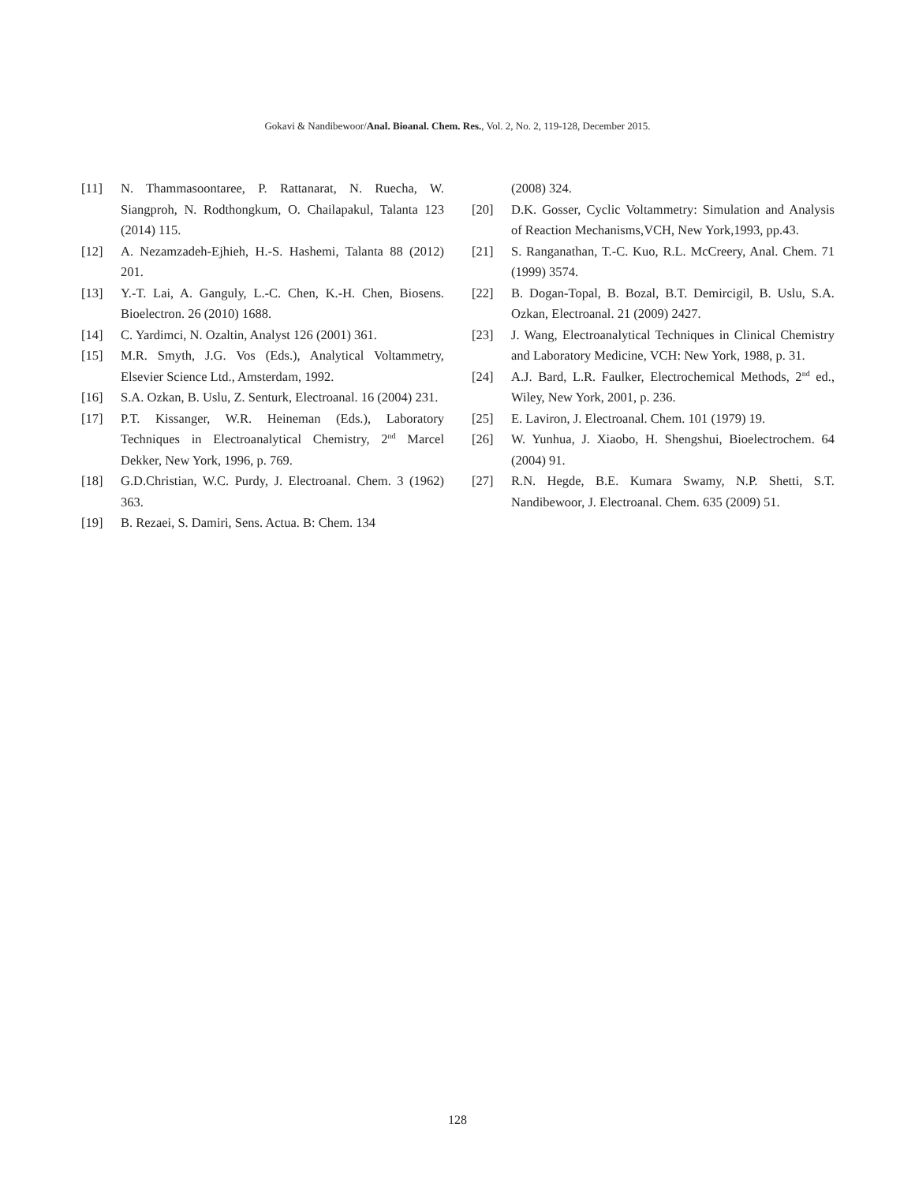Gokavi & Nandibewoor/Anal. Bioanal. Chem. Res., Vol. 2, No. 2, 119-128, December 2015.
[11] N. Thammasoontaree, P. Rattanarat, N. Ruecha, W. Siangproh, N. Rodthongkum, O. Chailapakul, Talanta 123 (2014) 115.
[12] A. Nezamzadeh-Ejhieh, H.-S. Hashemi, Talanta 88 (2012) 201.
[13] Y.-T. Lai, A. Ganguly, L.-C. Chen, K.-H. Chen, Biosens. Bioelectron. 26 (2010) 1688.
[14] C. Yardimci, N. Ozaltin, Analyst 126 (2001) 361.
[15] M.R. Smyth, J.G. Vos (Eds.), Analytical Voltammetry, Elsevier Science Ltd., Amsterdam, 1992.
[16] S.A. Ozkan, B. Uslu, Z. Senturk, Electroanal. 16 (2004) 231.
[17] P.T. Kissanger, W.R. Heineman (Eds.), Laboratory Techniques in Electroanalytical Chemistry, 2<sup>nd</sup> Marcel Dekker, New York, 1996, p. 769.
[18] G.D.Christian, W.C. Purdy, J. Electroanal. Chem. 3 (1962) 363.
[19] B. Rezaei, S. Damiri, Sens. Actua. B: Chem. 134
(2008) 324.
[20] D.K. Gosser, Cyclic Voltammetry: Simulation and Analysis of Reaction Mechanisms,VCH, New York,1993, pp.43.
[21] S. Ranganathan, T.-C. Kuo, R.L. McCreery, Anal. Chem. 71 (1999) 3574.
[22] B. Dogan-Topal, B. Bozal, B.T. Demircigil, B. Uslu, S.A. Ozkan, Electroanal. 21 (2009) 2427.
[23] J. Wang, Electroanalytical Techniques in Clinical Chemistry and Laboratory Medicine, VCH: New York, 1988, p. 31.
[24] A.J. Bard, L.R. Faulker, Electrochemical Methods, 2<sup>nd</sup> ed., Wiley, New York, 2001, p. 236.
[25] E. Laviron, J. Electroanal. Chem. 101 (1979) 19.
[26] W. Yunhua, J. Xiaobo, H. Shengshui, Bioelectrochem. 64 (2004) 91.
[27] R.N. Hegde, B.E. Kumara Swamy, N.P. Shetti, S.T. Nandibewoor, J. Electroanal. Chem. 635 (2009) 51.
128